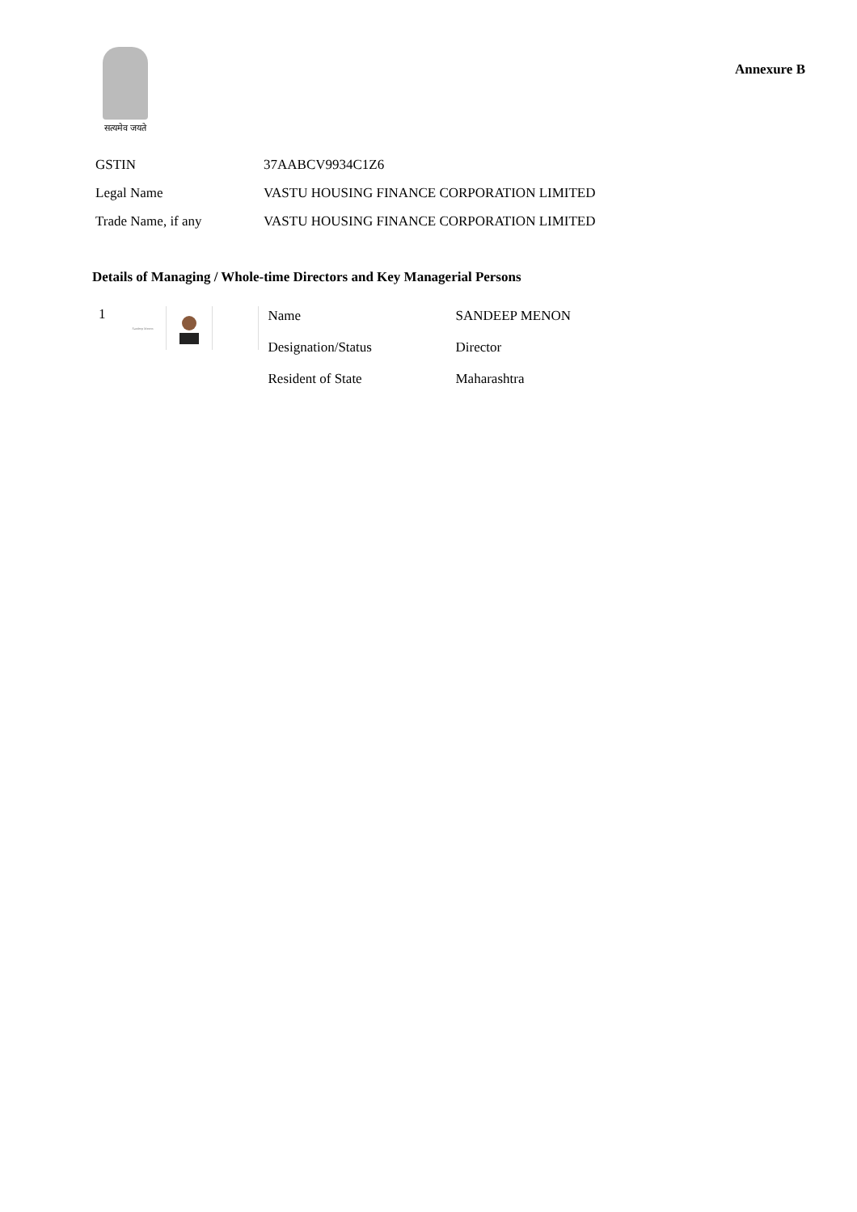सत्यमेव जयते
Annexure B
| GSTIN | 37AABCV9934C1Z6 |
| Legal Name | VASTU HOUSING FINANCE CORPORATION LIMITED |
| Trade Name, if any | VASTU HOUSING FINANCE CORPORATION LIMITED |
Details of Managing / Whole-time Directors and Key Managerial Persons
1
Sandeep Menon
| Name | SANDEEP MENON |
| Designation/Status | Director |
| Resident of State | Maharashtra |